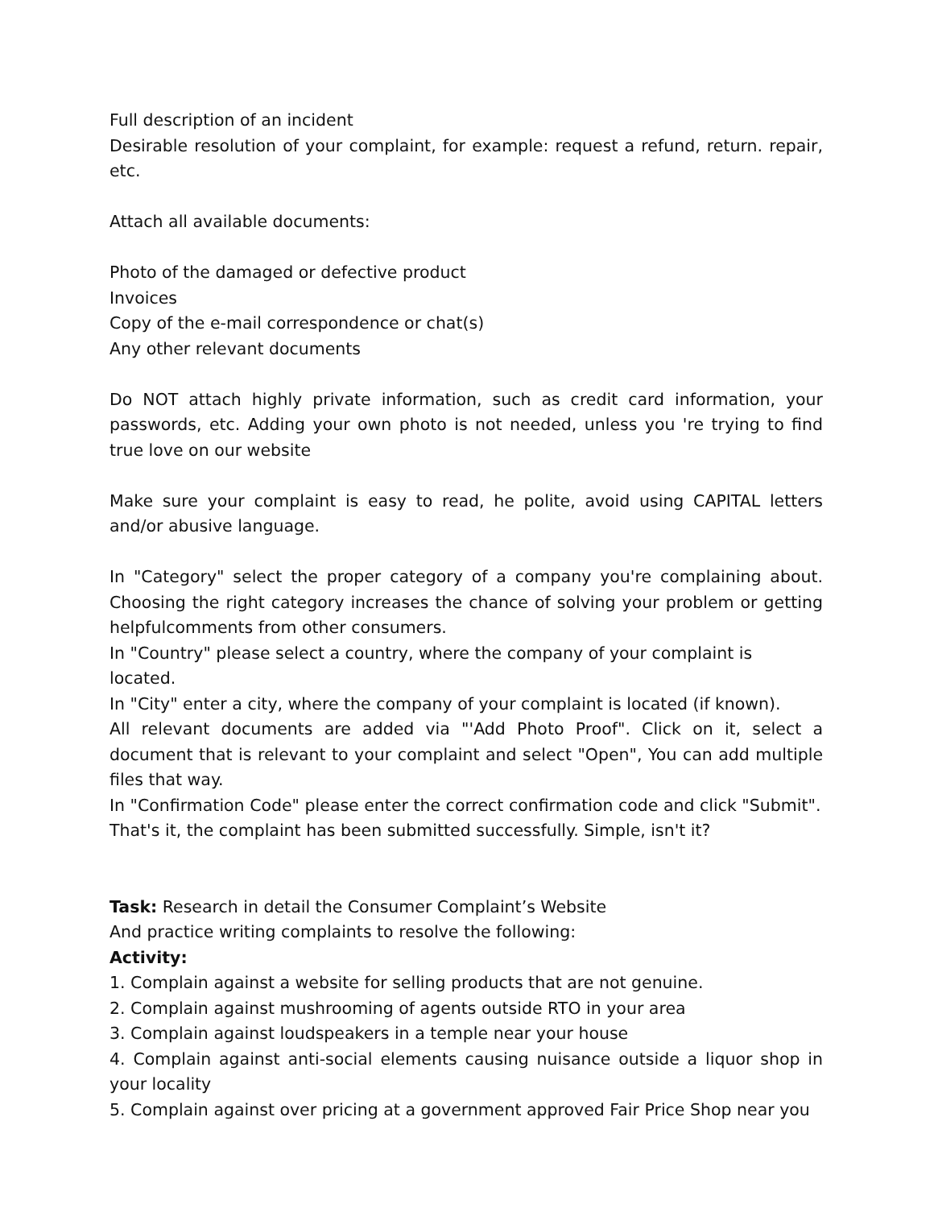Full description of an incident
Desirable resolution of your complaint, for example: request a refund, return. repair, etc.
Attach all available documents:
Photo of the damaged or defective product
Invoices
Copy of the e-mail correspondence or chat(s)
Any other relevant documents
Do NOT attach highly private information, such as credit card information, your passwords, etc. Adding your own photo is not needed, unless you 're trying to find true love on our website
Make sure your complaint is easy to read, he polite, avoid using CAPITAL letters and/or abusive language.
In "Category" select the proper category of a company you're complaining about. Choosing the right category increases the chance of solving your problem or getting helpfulcomments from other consumers.
In "Country" please select a country, where the company of your complaint is located.
In "City" enter a city, where the company of your complaint is located (if known).
All relevant documents are added via "'Add Photo Proof". Click on it, select a document that is relevant to your complaint and select "Open", You can add multiple files that way.
In "Confirmation Code" please enter the correct confirmation code and click "Submit".
That's it, the complaint has been submitted successfully. Simple, isn't it?
Task: Research in detail the Consumer Complaint’s Website
And practice writing complaints to resolve the following:
Activity:
1. Complain against a website for selling products that are not genuine.
2. Complain against mushrooming of agents outside RTO in your area
3. Complain against loudspeakers in a temple near your house
4. Complain against anti-social elements causing nuisance outside a liquor shop in your locality
5. Complain against over pricing at a government approved Fair Price Shop near you